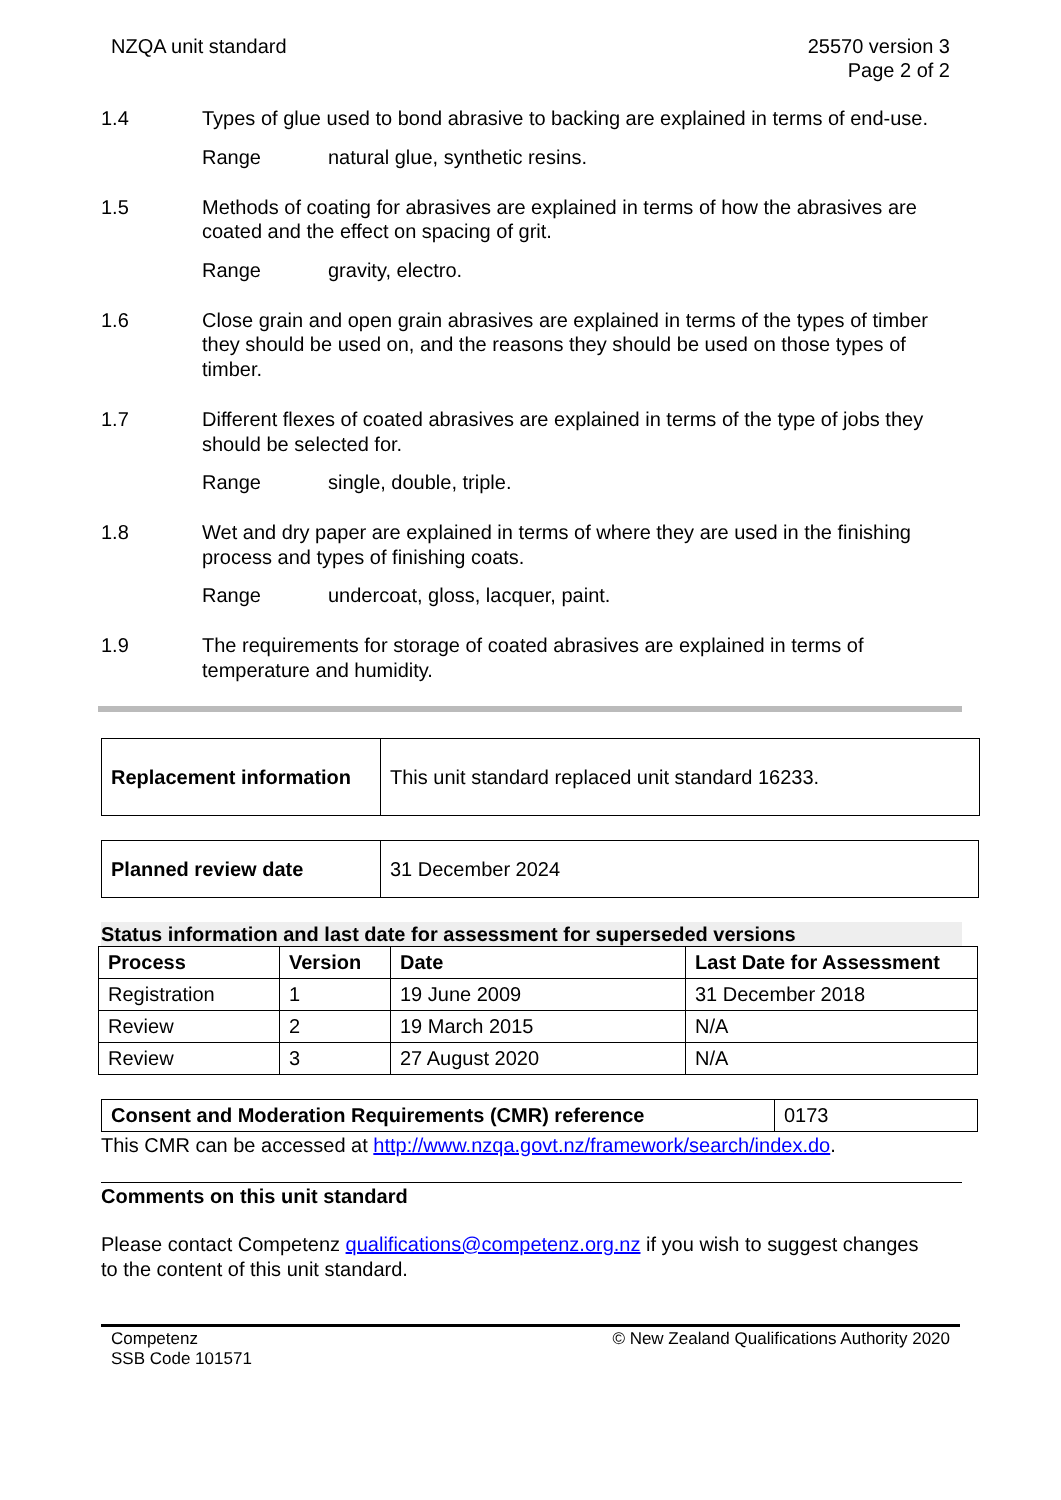NZQA unit standard 25570 version 3
Page 2 of 2
1.4 Types of glue used to bond abrasive to backing are explained in terms of end-use.
Range natural glue, synthetic resins.
1.5 Methods of coating for abrasives are explained in terms of how the abrasives are coated and the effect on spacing of grit.
Range gravity, electro.
1.6 Close grain and open grain abrasives are explained in terms of the types of timber they should be used on, and the reasons they should be used on those types of timber.
1.7 Different flexes of coated abrasives are explained in terms of the type of jobs they should be selected for.
Range single, double, triple.
1.8 Wet and dry paper are explained in terms of where they are used in the finishing process and types of finishing coats.
Range undercoat, gloss, lacquer, paint.
1.9 The requirements for storage of coated abrasives are explained in terms of temperature and humidity.
| Replacement information | This unit standard replaced unit standard 16233. |
| Planned review date | 31 December 2024 |
Status information and last date for assessment for superseded versions
| Process | Version | Date | Last Date for Assessment |
| --- | --- | --- | --- |
| Registration | 1 | 19 June 2009 | 31 December 2018 |
| Review | 2 | 19 March 2015 | N/A |
| Review | 3 | 27 August 2020 | N/A |
| Consent and Moderation Requirements (CMR) reference | 0173 |
This CMR can be accessed at http://www.nzqa.govt.nz/framework/search/index.do.
Comments on this unit standard
Please contact Competenz qualifications@competenz.org.nz if you wish to suggest changes to the content of this unit standard.
Competenz
SSB Code 101571
© New Zealand Qualifications Authority 2020